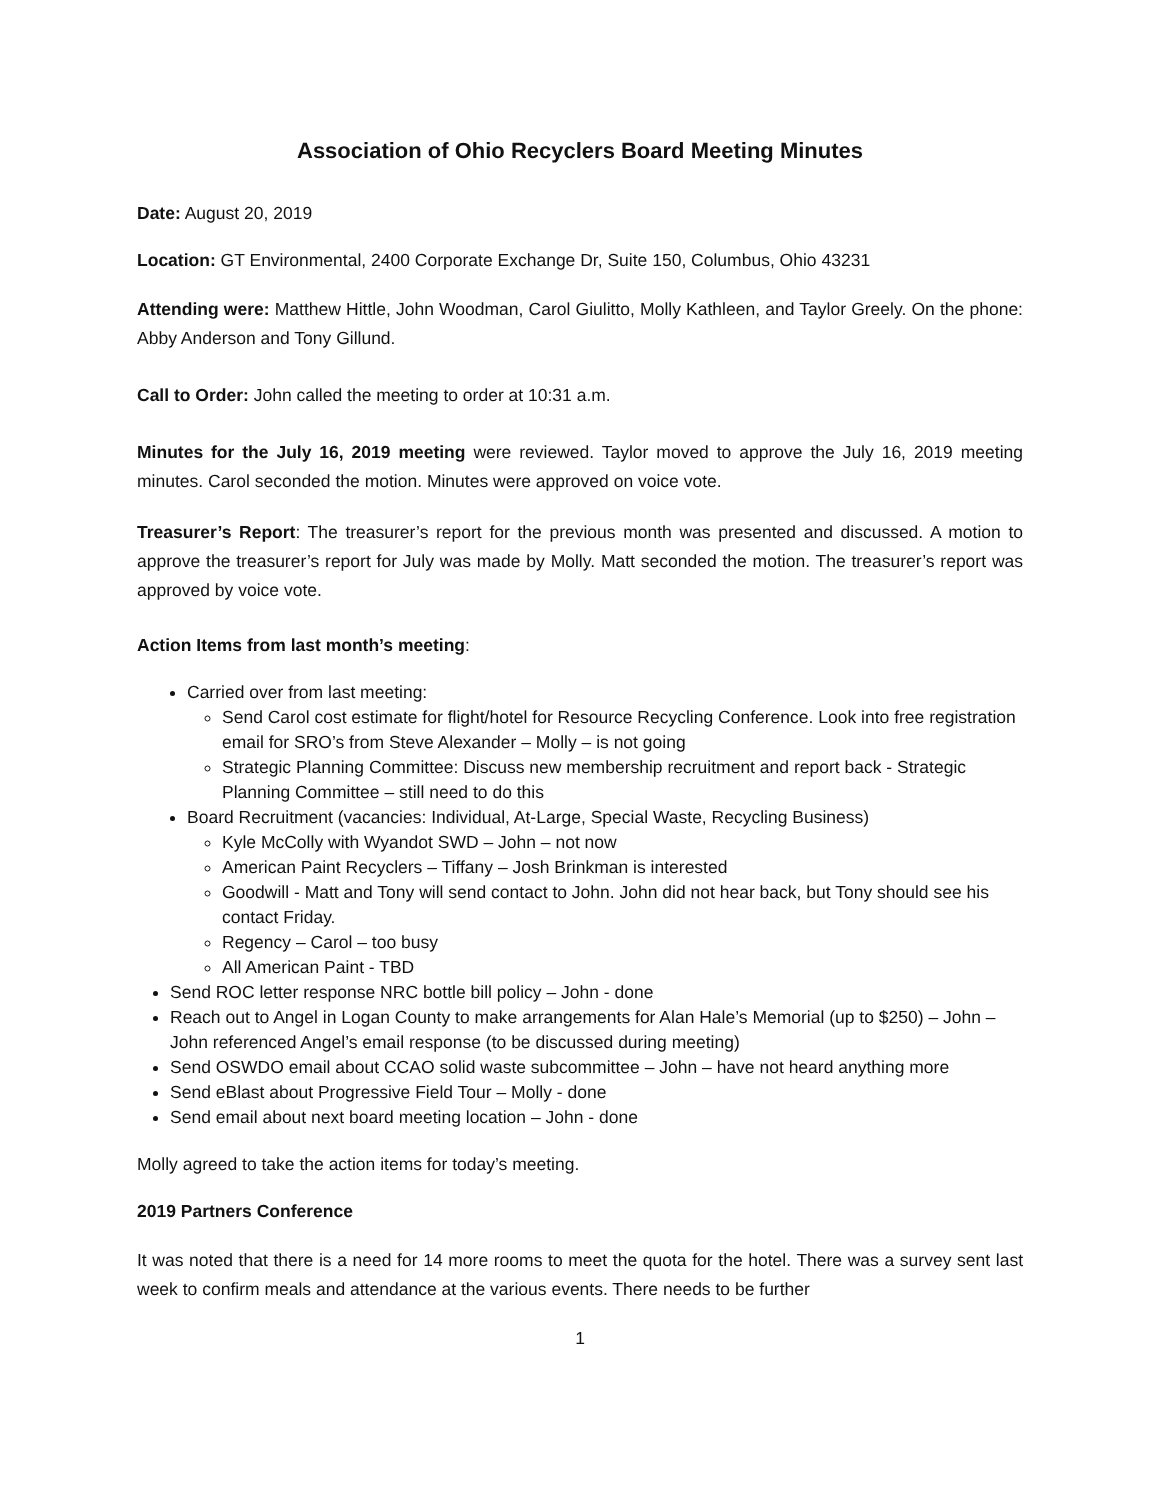Association of Ohio Recyclers Board Meeting Minutes
Date: August 20, 2019
Location: GT Environmental, 2400 Corporate Exchange Dr, Suite 150, Columbus, Ohio 43231
Attending were: Matthew Hittle, John Woodman, Carol Giulitto, Molly Kathleen, and Taylor Greely. On the phone: Abby Anderson and Tony Gillund.
Call to Order: John called the meeting to order at 10:31 a.m.
Minutes for the July 16, 2019 meeting were reviewed. Taylor moved to approve the July 16, 2019 meeting minutes. Carol seconded the motion. Minutes were approved on voice vote.
Treasurer’s Report: The treasurer’s report for the previous month was presented and discussed. A motion to approve the treasurer’s report for July was made by Molly. Matt seconded the motion. The treasurer’s report was approved by voice vote.
Action Items from last month’s meeting:
Carried over from last meeting:
Send Carol cost estimate for flight/hotel for Resource Recycling Conference. Look into free registration email for SRO’s from Steve Alexander – Molly – is not going
Strategic Planning Committee: Discuss new membership recruitment and report back - Strategic Planning Committee – still need to do this
Board Recruitment (vacancies: Individual, At-Large, Special Waste, Recycling Business)
Kyle McColly with Wyandot SWD – John – not now
American Paint Recyclers – Tiffany – Josh Brinkman is interested
Goodwill - Matt and Tony will send contact to John. John did not hear back, but Tony should see his contact Friday.
Regency – Carol – too busy
All American Paint - TBD
Send ROC letter response NRC bottle bill policy – John - done
Reach out to Angel in Logan County to make arrangements for Alan Hale’s Memorial (up to $250) – John – John referenced Angel’s email response (to be discussed during meeting)
Send OSWDO email about CCAO solid waste subcommittee – John – have not heard anything more
Send eBlast about Progressive Field Tour – Molly - done
Send email about next board meeting location – John - done
Molly agreed to take the action items for today’s meeting.
2019 Partners Conference
It was noted that there is a need for 14 more rooms to meet the quota for the hotel. There was a survey sent last week to confirm meals and attendance at the various events. There needs to be further
1